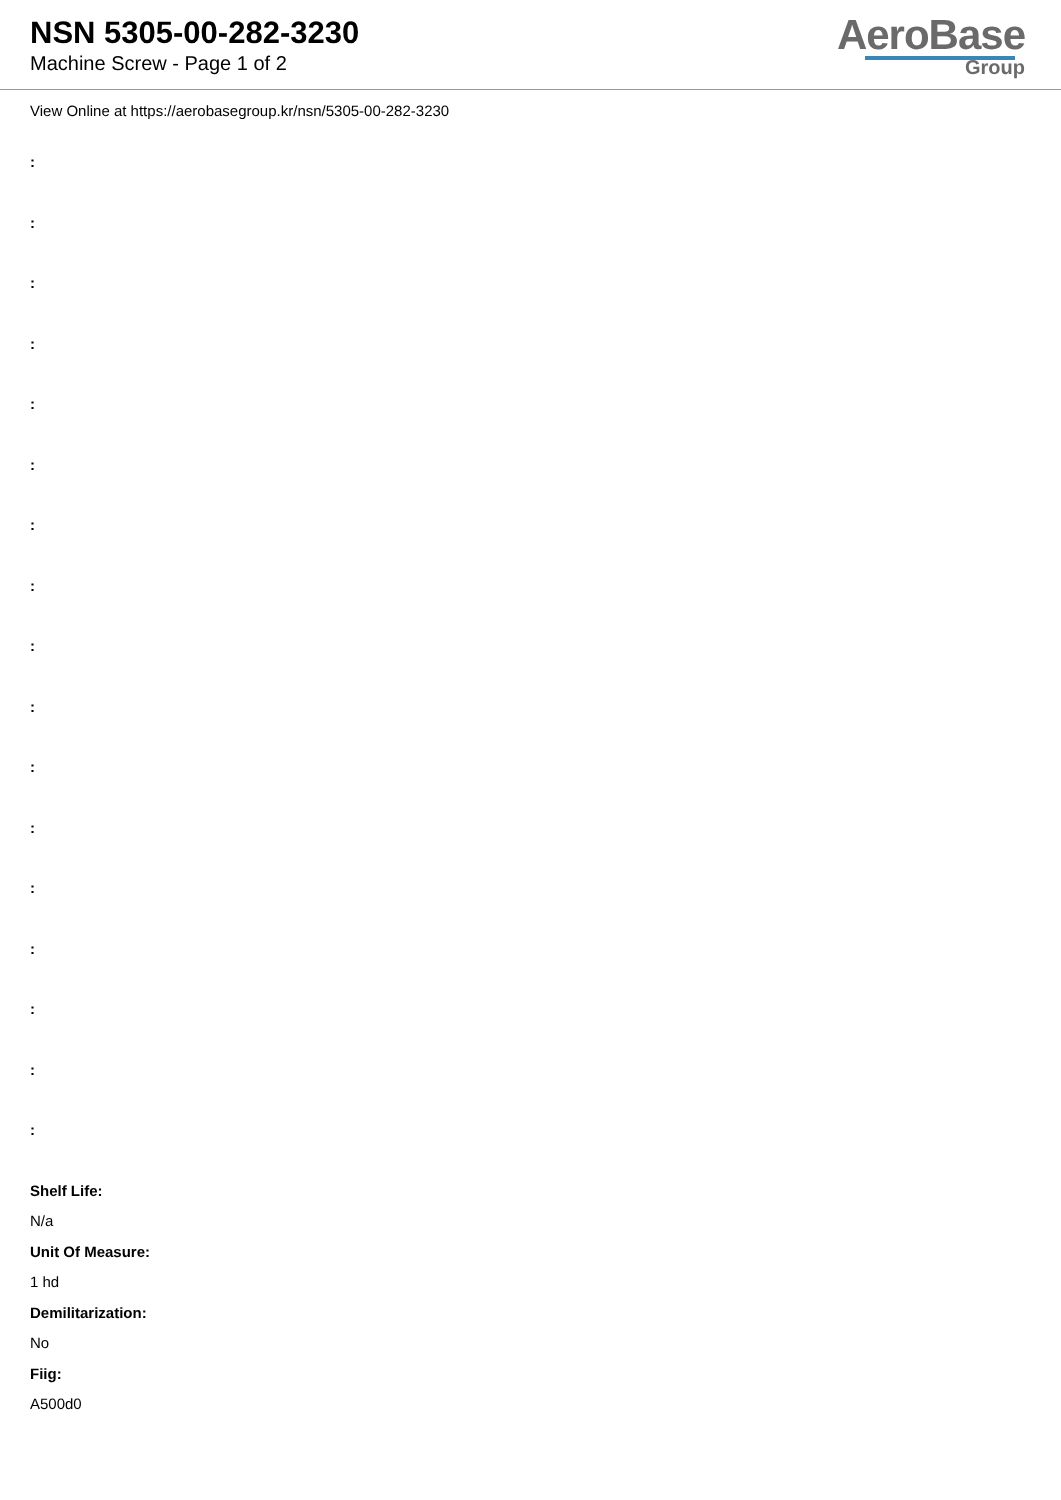NSN 5305-00-282-3230
Machine Screw - Page 1 of 2
AeroBase
Group
View Online at https://aerobasegroup.kr/nsn/5305-00-282-3230
:
:
:
:
:
:
:
:
:
:
:
:
:
:
:
:
:
Shelf Life:
N/a
Unit Of Measure:
1 hd
Demilitarization:
No
Fiig:
A500d0